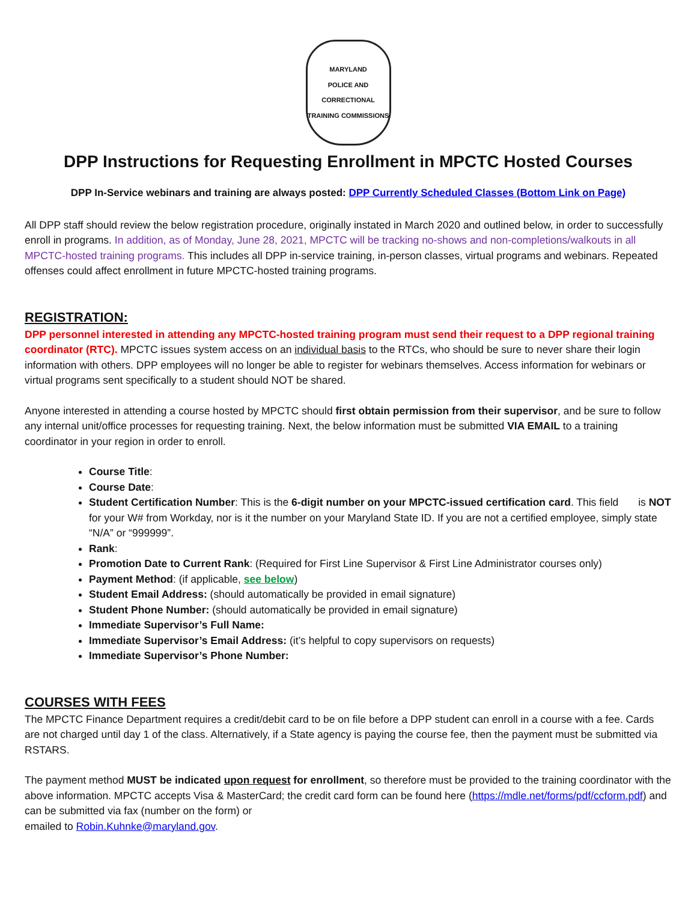MARYLAND
POLICE AND CORRECTIONAL TRAINING COMMISSIONS
DPP Instructions for Requesting Enrollment in MPCTC Hosted Courses
DPP In-Service webinars and training are always posted: DPP Currently Scheduled Classes (Bottom Link on Page)
All DPP staff should review the below registration procedure, originally instated in March 2020 and outlined below, in order to successfully enroll in programs. In addition, as of Monday, June 28, 2021, MPCTC will be tracking no-shows and non-completions/walkouts in all MPCTC-hosted training programs. This includes all DPP in-service training, in-person classes, virtual programs and webinars. Repeated offenses could affect enrollment in future MPCTC-hosted training programs.
REGISTRATION:
DPP personnel interested in attending any MPCTC-hosted training program must send their request to a DPP regional training coordinator (RTC). MPCTC issues system access on an individual basis to the RTCs, who should be sure to never share their login information with others. DPP employees will no longer be able to register for webinars themselves. Access information for webinars or virtual programs sent specifically to a student should NOT be shared.
Anyone interested in attending a course hosted by MPCTC should first obtain permission from their supervisor, and be sure to follow any internal unit/office processes for requesting training. Next, the below information must be submitted VIA EMAIL to a training coordinator in your region in order to enroll.
Course Title:
Course Date:
Student Certification Number: This is the 6-digit number on your MPCTC-issued certification card. This field is NOT for your W# from Workday, nor is it the number on your Maryland State ID. If you are not a certified employee, simply state “N/A” or “999999”.
Rank:
Promotion Date to Current Rank: (Required for First Line Supervisor & First Line Administrator courses only)
Payment Method: (if applicable, see below)
Student Email Address: (should automatically be provided in email signature)
Student Phone Number: (should automatically be provided in email signature)
Immediate Supervisor’s Full Name:
Immediate Supervisor’s Email Address: (it’s helpful to copy supervisors on requests)
Immediate Supervisor’s Phone Number:
COURSES WITH FEES
The MPCTC Finance Department requires a credit/debit card to be on file before a DPP student can enroll in a course with a fee. Cards are not charged until day 1 of the class. Alternatively, if a State agency is paying the course fee, then the payment must be submitted via RSTARS.
The payment method MUST be indicated upon request for enrollment, so therefore must be provided to the training coordinator with the above information. MPCTC accepts Visa & MasterCard; the credit card form can be found here (https://mdle.net/forms/pdf/ccform.pdf) and can be submitted via fax (number on the form) or
emailed to Robin.Kuhnke@maryland.gov.